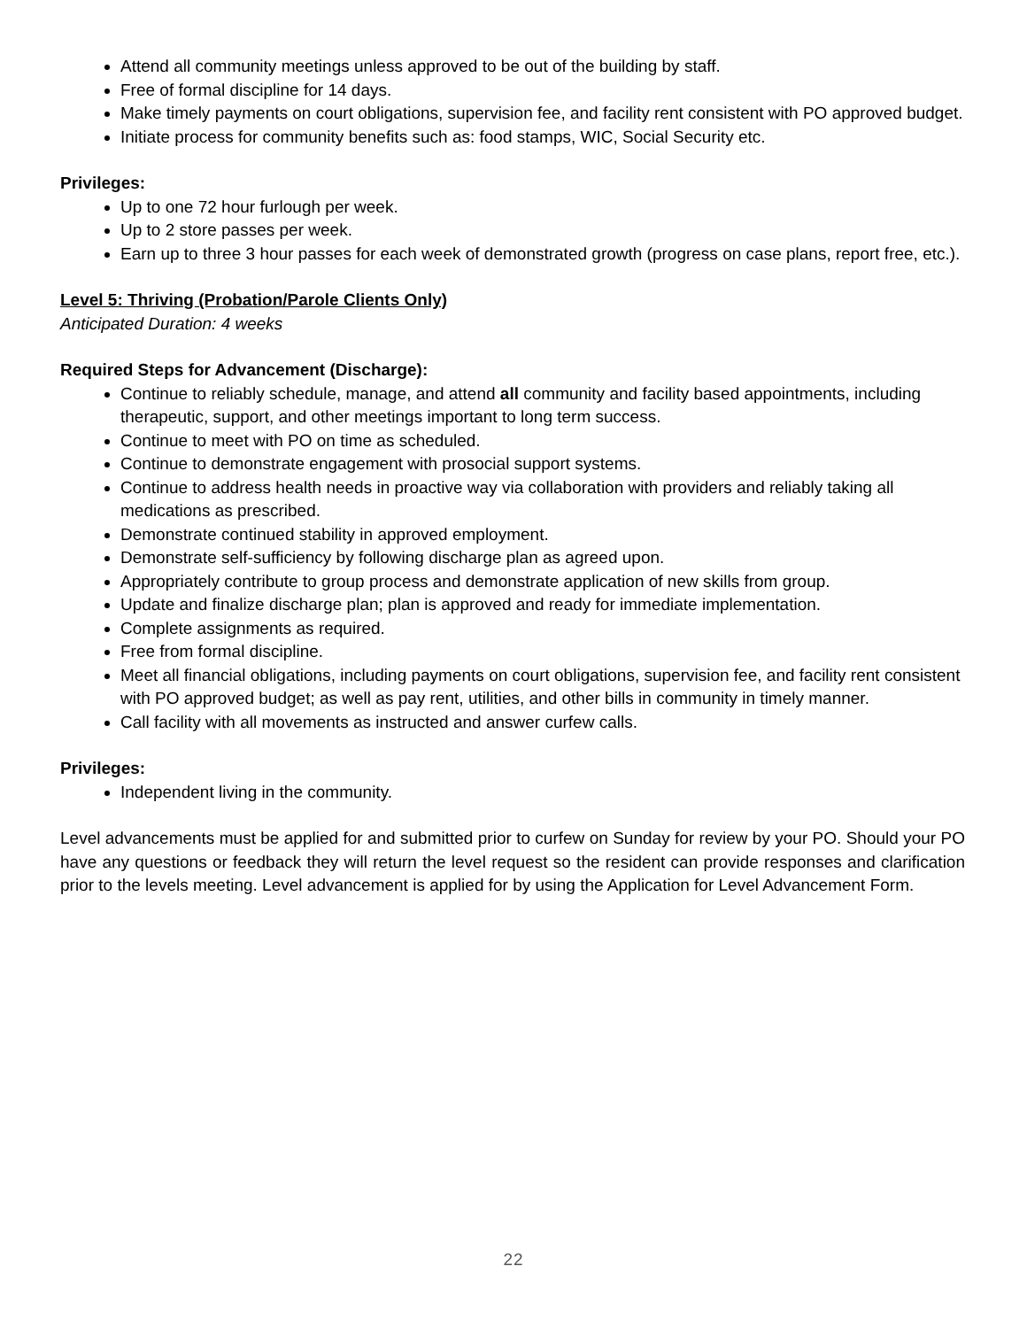Attend all community meetings unless approved to be out of the building by staff.
Free of formal discipline for 14 days.
Make timely payments on court obligations, supervision fee, and facility rent consistent with PO approved budget.
Initiate process for community benefits such as: food stamps, WIC, Social Security etc.
Privileges:
Up to one 72 hour furlough per week.
Up to 2 store passes per week.
Earn up to three 3 hour passes for each week of demonstrated growth (progress on case plans, report free, etc.).
Level 5: Thriving (Probation/Parole Clients Only)
Anticipated Duration: 4 weeks
Required Steps for Advancement (Discharge):
Continue to reliably schedule, manage, and attend all community and facility based appointments, including therapeutic, support, and other meetings important to long term success.
Continue to meet with PO on time as scheduled.
Continue to demonstrate engagement with prosocial support systems.
Continue to address health needs in proactive way via collaboration with providers and reliably taking all medications as prescribed.
Demonstrate continued stability in approved employment.
Demonstrate self-sufficiency by following discharge plan as agreed upon.
Appropriately contribute to group process and demonstrate application of new skills from group.
Update and finalize discharge plan; plan is approved and ready for immediate implementation.
Complete assignments as required.
Free from formal discipline.
Meet all financial obligations, including payments on court obligations, supervision fee, and facility rent consistent with PO approved budget; as well as pay rent, utilities, and other bills in community in timely manner.
Call facility with all movements as instructed and answer curfew calls.
Privileges:
Independent living in the community.
Level advancements must be applied for and submitted prior to curfew on Sunday for review by your PO. Should your PO have any questions or feedback they will return the level request so the resident can provide responses and clarification prior to the levels meeting. Level advancement is applied for by using the Application for Level Advancement Form.
22